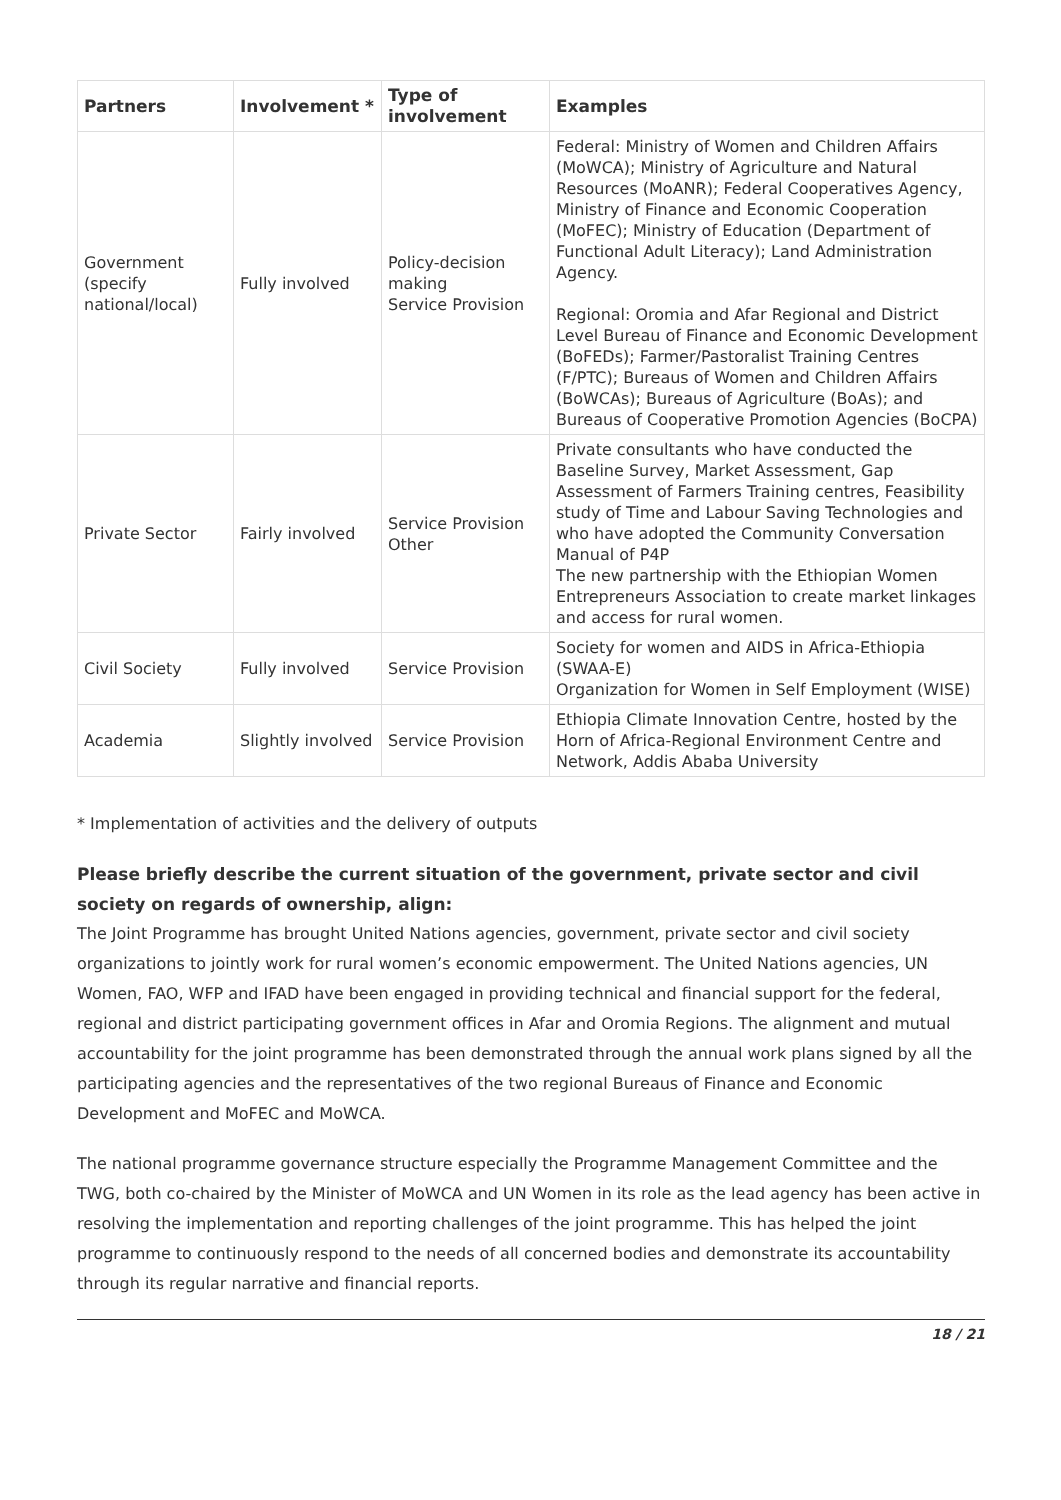| Partners | Involvement * | Type of involvement | Examples |
| --- | --- | --- | --- |
| Government (specify national/local) | Fully involved | Policy-decision making Service Provision | Federal: Ministry of Women and Children Affairs (MoWCA); Ministry of Agriculture and Natural Resources (MoANR); Federal Cooperatives Agency, Ministry of Finance and Economic Cooperation (MoFEC); Ministry of Education (Department of Functional Adult Literacy); Land Administration Agency. Regional: Oromia and Afar Regional and District Level Bureau of Finance and Economic Development (BoFEDs); Farmer/Pastoralist Training Centres (F/PTC); Bureaus of Women and Children Affairs (BoWCAs); Bureaus of Agriculture (BoAs); and Bureaus of Cooperative Promotion Agencies (BoCPA) |
| Private Sector | Fairly involved | Service Provision Other | Private consultants who have conducted the Baseline Survey, Market Assessment, Gap Assessment of Farmers Training centres, Feasibility study of Time and Labour Saving Technologies and who have adopted the Community Conversation Manual of P4P The new partnership with the Ethiopian Women Entrepreneurs Association to create market linkages and access for rural women. |
| Civil Society | Fully involved | Service Provision | Society for women and AIDS in Africa-Ethiopia (SWAA-E) Organization for Women in Self Employment (WISE) |
| Academia | Slightly involved | Service Provision | Ethiopia Climate Innovation Centre, hosted by the Horn of Africa-Regional Environment Centre and Network, Addis Ababa University |
* Implementation of activities and the delivery of outputs
Please briefly describe the current situation of the government, private sector and civil society on regards of ownership, align:
The Joint Programme has brought United Nations agencies, government, private sector and civil society organizations to jointly work for rural women’s economic empowerment. The United Nations agencies, UN Women, FAO, WFP and IFAD have been engaged in providing technical and financial support for the federal, regional and district participating government offices in Afar and Oromia Regions. The alignment and mutual accountability for the joint programme has been demonstrated through the annual work plans signed by all the participating agencies and the representatives of the two regional Bureaus of Finance and Economic Development and MoFEC and MoWCA.
The national programme governance structure especially the Programme Management Committee and the TWG, both co-chaired by the Minister of MoWCA and UN Women in its role as the lead agency has been active in resolving the implementation and reporting challenges of the joint programme. This has helped the joint programme to continuously respond to the needs of all concerned bodies and demonstrate its accountability through its regular narrative and financial reports.
18 / 21